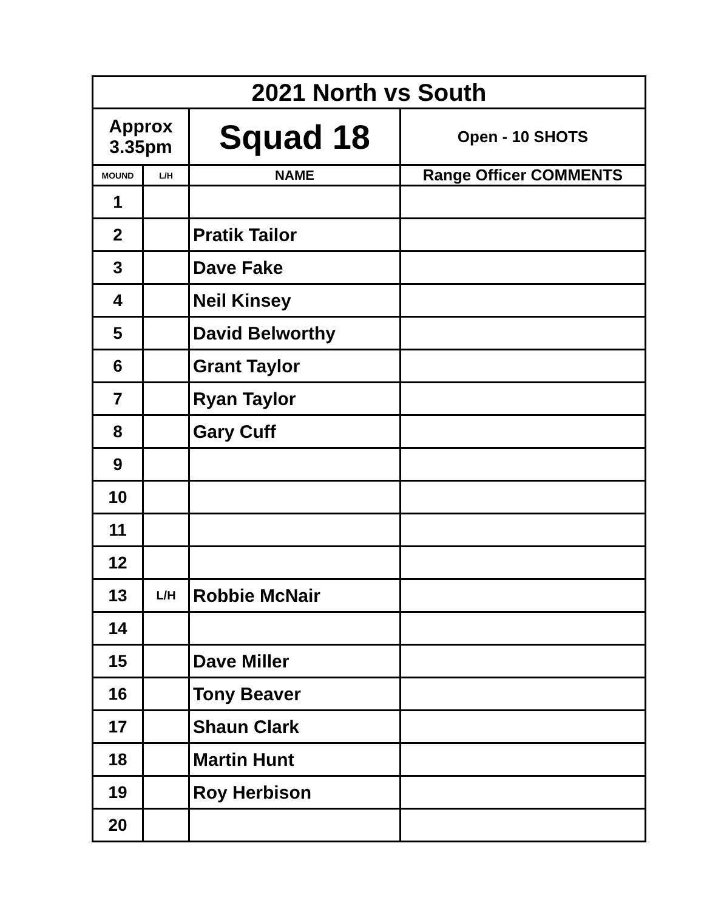| 2021 North vs South | | | |
| Approx 3.35pm | | Squad 18 | Open - 10 SHOTS |
| MOUND | L/H | NAME | Range Officer COMMENTS |
| 1 | | | |
| 2 | | Pratik Tailor | |
| 3 | | Dave Fake | |
| 4 | | Neil Kinsey | |
| 5 | | David Belworthy | |
| 6 | | Grant Taylor | |
| 7 | | Ryan Taylor | |
| 8 | | Gary Cuff | |
| 9 | | | |
| 10 | | | |
| 11 | | | |
| 12 | | | |
| 13 | L/H | Robbie McNair | |
| 14 | | | |
| 15 | | Dave Miller | |
| 16 | | Tony Beaver | |
| 17 | | Shaun Clark | |
| 18 | | Martin Hunt | |
| 19 | | Roy Herbison | |
| 20 | | | |